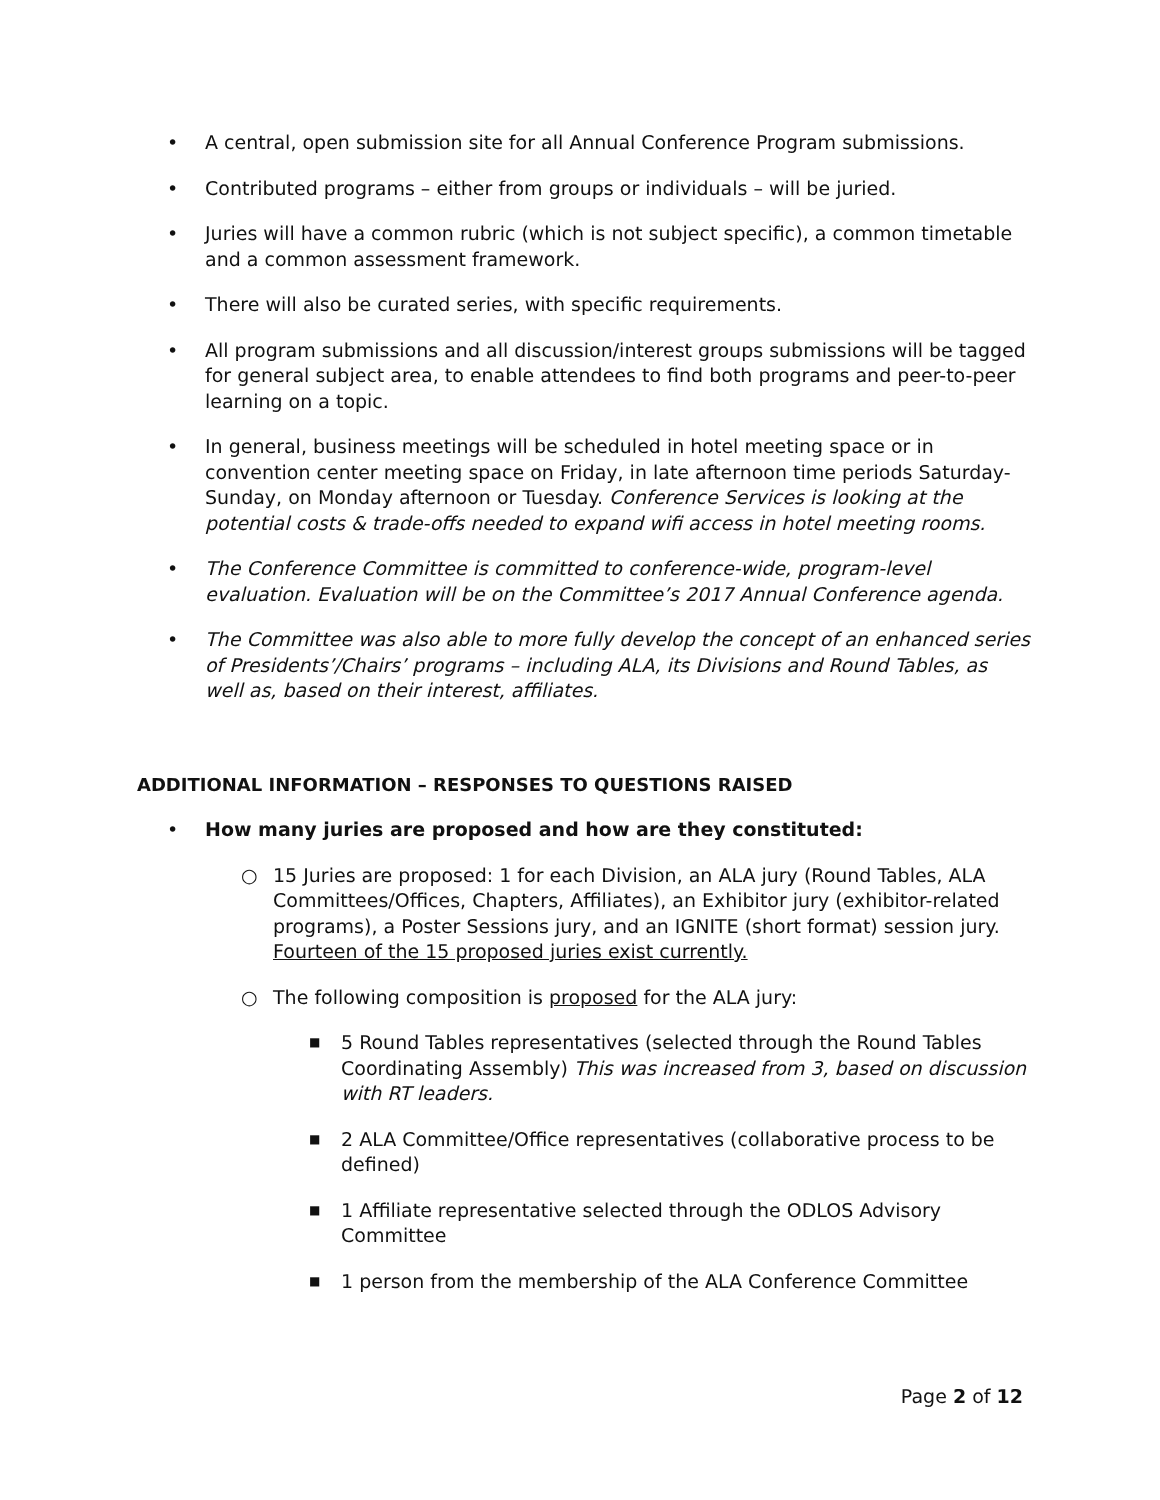• A central, open submission site for all Annual Conference Program submissions.
• Contributed programs – either from groups or individuals – will be juried.
• Juries will have a common rubric (which is not subject specific), a common timetable and a common assessment framework.
• There will also be curated series, with specific requirements.
• All program submissions and all discussion/interest groups submissions will be tagged for general subject area, to enable attendees to find both programs and peer-to-peer learning on a topic.
• In general, business meetings will be scheduled in hotel meeting space or in convention center meeting space on Friday, in late afternoon time periods Saturday-Sunday, on Monday afternoon or Tuesday. Conference Services is looking at the potential costs & trade-offs needed to expand wifi access in hotel meeting rooms.
• The Conference Committee is committed to conference-wide, program-level evaluation. Evaluation will be on the Committee’s 2017 Annual Conference agenda.
• The Committee was also able to more fully develop the concept of an enhanced series of Presidents’/Chairs’ programs – including ALA, its Divisions and Round Tables, as well as, based on their interest, affiliates.
ADDITIONAL INFORMATION – RESPONSES TO QUESTIONS RAISED
• How many juries are proposed and how are they constituted:
○ 15 Juries are proposed: 1 for each Division, an ALA jury (Round Tables, ALA Committees/Offices, Chapters, Affiliates), an Exhibitor jury (exhibitor-related programs), a Poster Sessions jury, and an IGNITE (short format) session jury. Fourteen of the 15 proposed juries exist currently.
○ The following composition is proposed for the ALA jury:
■ 5 Round Tables representatives (selected through the Round Tables Coordinating Assembly) This was increased from 3, based on discussion with RT leaders.
■ 2 ALA Committee/Office representatives (collaborative process to be defined)
■ 1 Affiliate representative selected through the ODLOS Advisory Committee
■ 1 person from the membership of the ALA Conference Committee
Page 2 of 12